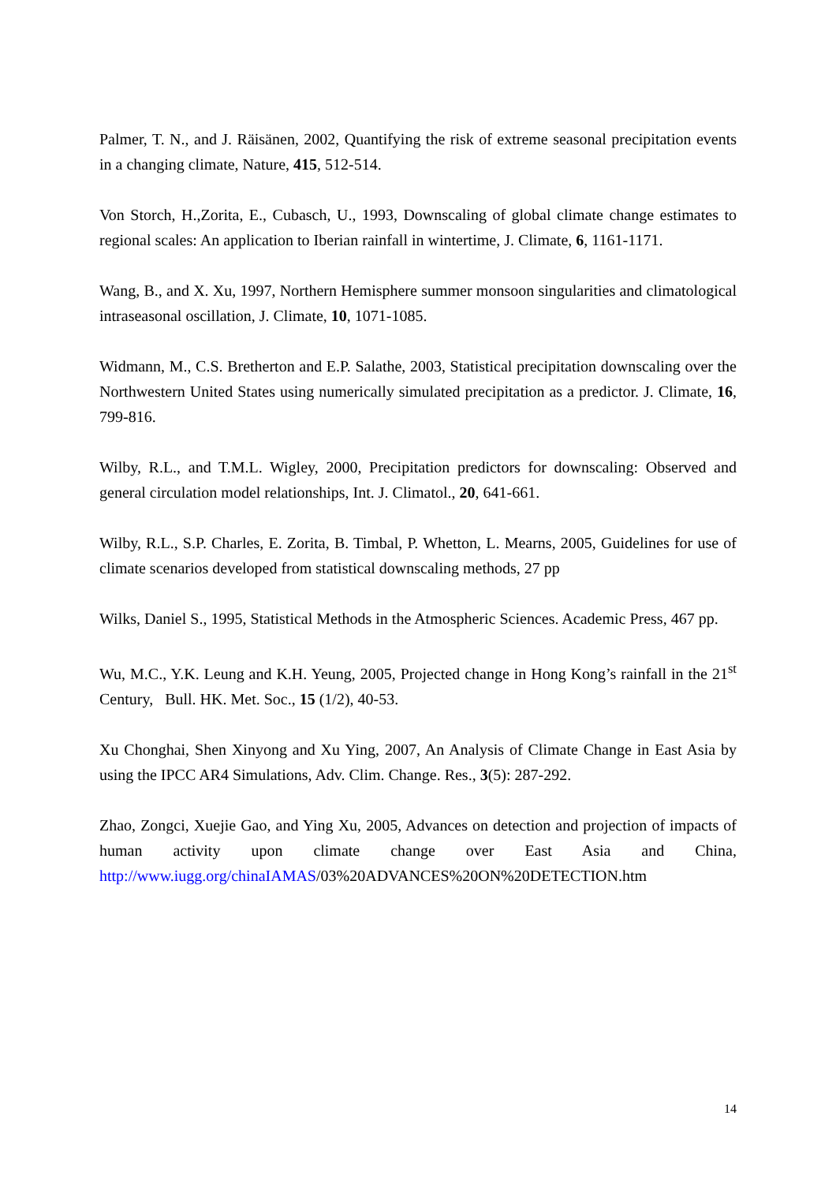Palmer, T. N., and J. Räisänen, 2002, Quantifying the risk of extreme seasonal precipitation events in a changing climate, Nature, 415, 512-514.
Von Storch, H.,Zorita, E., Cubasch, U., 1993, Downscaling of global climate change estimates to regional scales: An application to Iberian rainfall in wintertime, J. Climate, 6, 1161-1171.
Wang, B., and X. Xu, 1997, Northern Hemisphere summer monsoon singularities and climatological intraseasonal oscillation, J. Climate, 10, 1071-1085.
Widmann, M., C.S. Bretherton and E.P. Salathe, 2003, Statistical precipitation downscaling over the Northwestern United States using numerically simulated precipitation as a predictor. J. Climate, 16, 799-816.
Wilby, R.L., and T.M.L. Wigley, 2000, Precipitation predictors for downscaling: Observed and general circulation model relationships, Int. J. Climatol., 20, 641-661.
Wilby, R.L., S.P. Charles, E. Zorita, B. Timbal, P. Whetton, L. Mearns, 2005, Guidelines for use of climate scenarios developed from statistical downscaling methods, 27 pp
Wilks, Daniel S., 1995, Statistical Methods in the Atmospheric Sciences. Academic Press, 467 pp.
Wu, M.C., Y.K. Leung and K.H. Yeung, 2005, Projected change in Hong Kong’s rainfall in the 21<sup>st</sup> Century, Bull. HK. Met. Soc., 15 (1/2), 40-53.
Xu Chonghai, Shen Xinyong and Xu Ying, 2007, An Analysis of Climate Change in East Asia by using the IPCC AR4 Simulations, Adv. Clim. Change. Res., 3(5): 287-292.
Zhao, Zongci, Xuejie Gao, and Ying Xu, 2005, Advances on detection and projection of impacts of human activity upon climate change over East Asia and China, http://www.iugg.org/chinaIAMAS/03%20ADVANCES%20ON%20DETECTION.htm
14